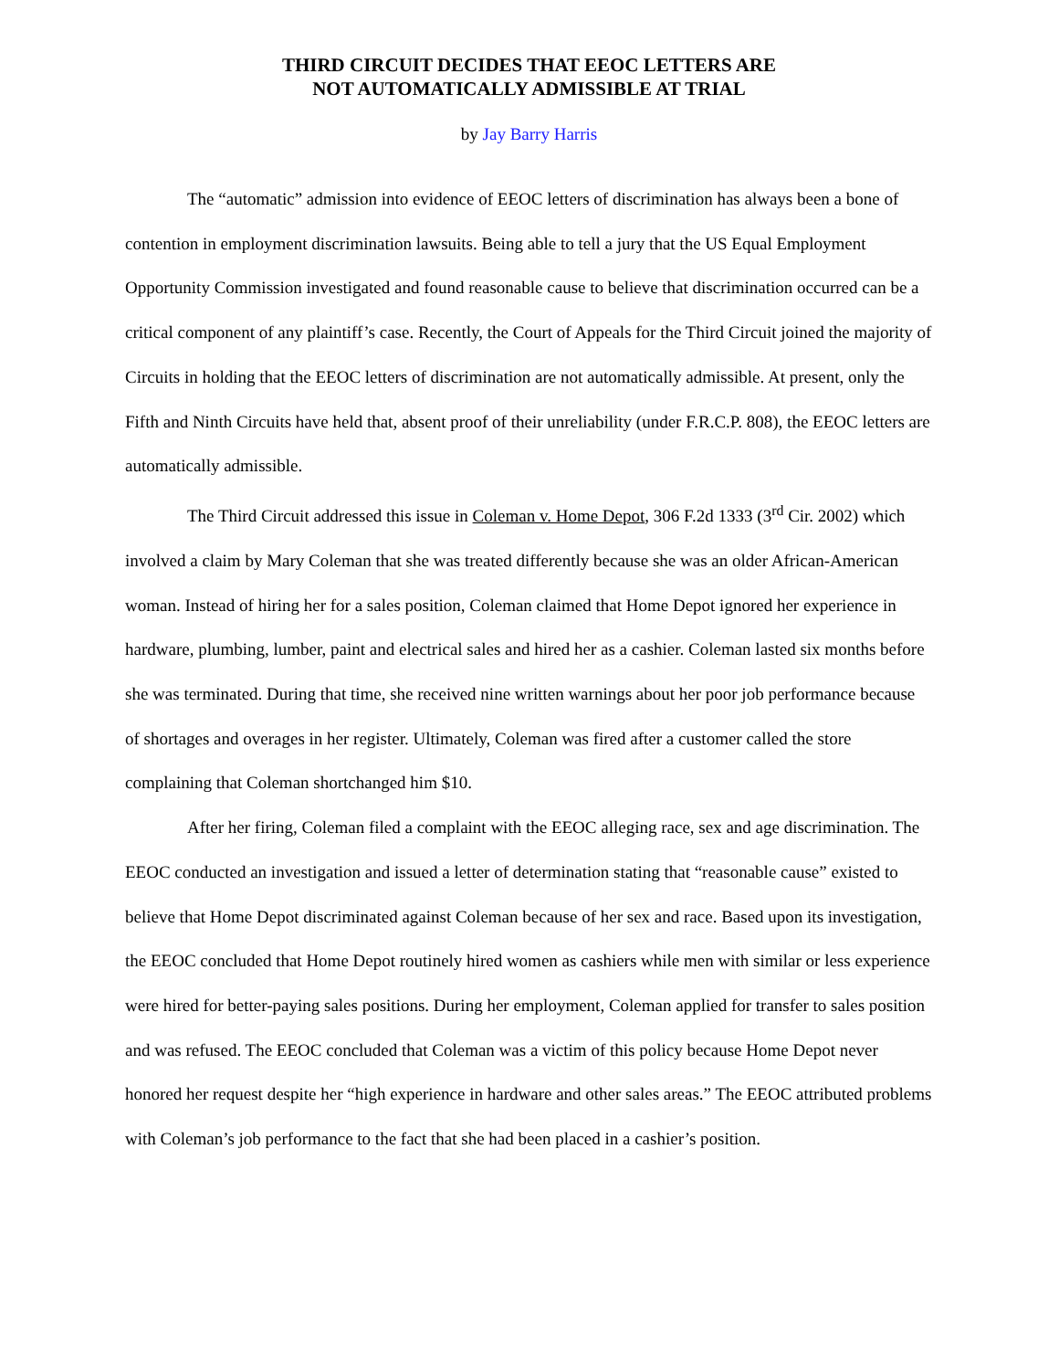THIRD CIRCUIT DECIDES THAT EEOC LETTERS ARE
NOT AUTOMATICALLY ADMISSIBLE AT TRIAL
by Jay Barry Harris
The “automatic” admission into evidence of EEOC letters of discrimination has always been a bone of contention in employment discrimination lawsuits. Being able to tell a jury that the US Equal Employment Opportunity Commission investigated and found reasonable cause to believe that discrimination occurred can be a critical component of any plaintiff’s case. Recently, the Court of Appeals for the Third Circuit joined the majority of Circuits in holding that the EEOC letters of discrimination are not automatically admissible. At present, only the Fifth and Ninth Circuits have held that, absent proof of their unreliability (under F.R.C.P. 808), the EEOC letters are automatically admissible.
The Third Circuit addressed this issue in Coleman v. Home Depot, 306 F.2d 1333 (3<sup>rd</sup> Cir. 2002) which involved a claim by Mary Coleman that she was treated differently because she was an older African-American woman. Instead of hiring her for a sales position, Coleman claimed that Home Depot ignored her experience in hardware, plumbing, lumber, paint and electrical sales and hired her as a cashier. Coleman lasted six months before she was terminated. During that time, she received nine written warnings about her poor job performance because of shortages and overages in her register. Ultimately, Coleman was fired after a customer called the store complaining that Coleman shortchanged him $10.
After her firing, Coleman filed a complaint with the EEOC alleging race, sex and age discrimination. The EEOC conducted an investigation and issued a letter of determination stating that “reasonable cause” existed to believe that Home Depot discriminated against Coleman because of her sex and race. Based upon its investigation, the EEOC concluded that Home Depot routinely hired women as cashiers while men with similar or less experience were hired for better-paying sales positions. During her employment, Coleman applied for transfer to sales position and was refused. The EEOC concluded that Coleman was a victim of this policy because Home Depot never honored her request despite her “high experience in hardware and other sales areas.” The EEOC attributed problems with Coleman’s job performance to the fact that she had been placed in a cashier’s position.